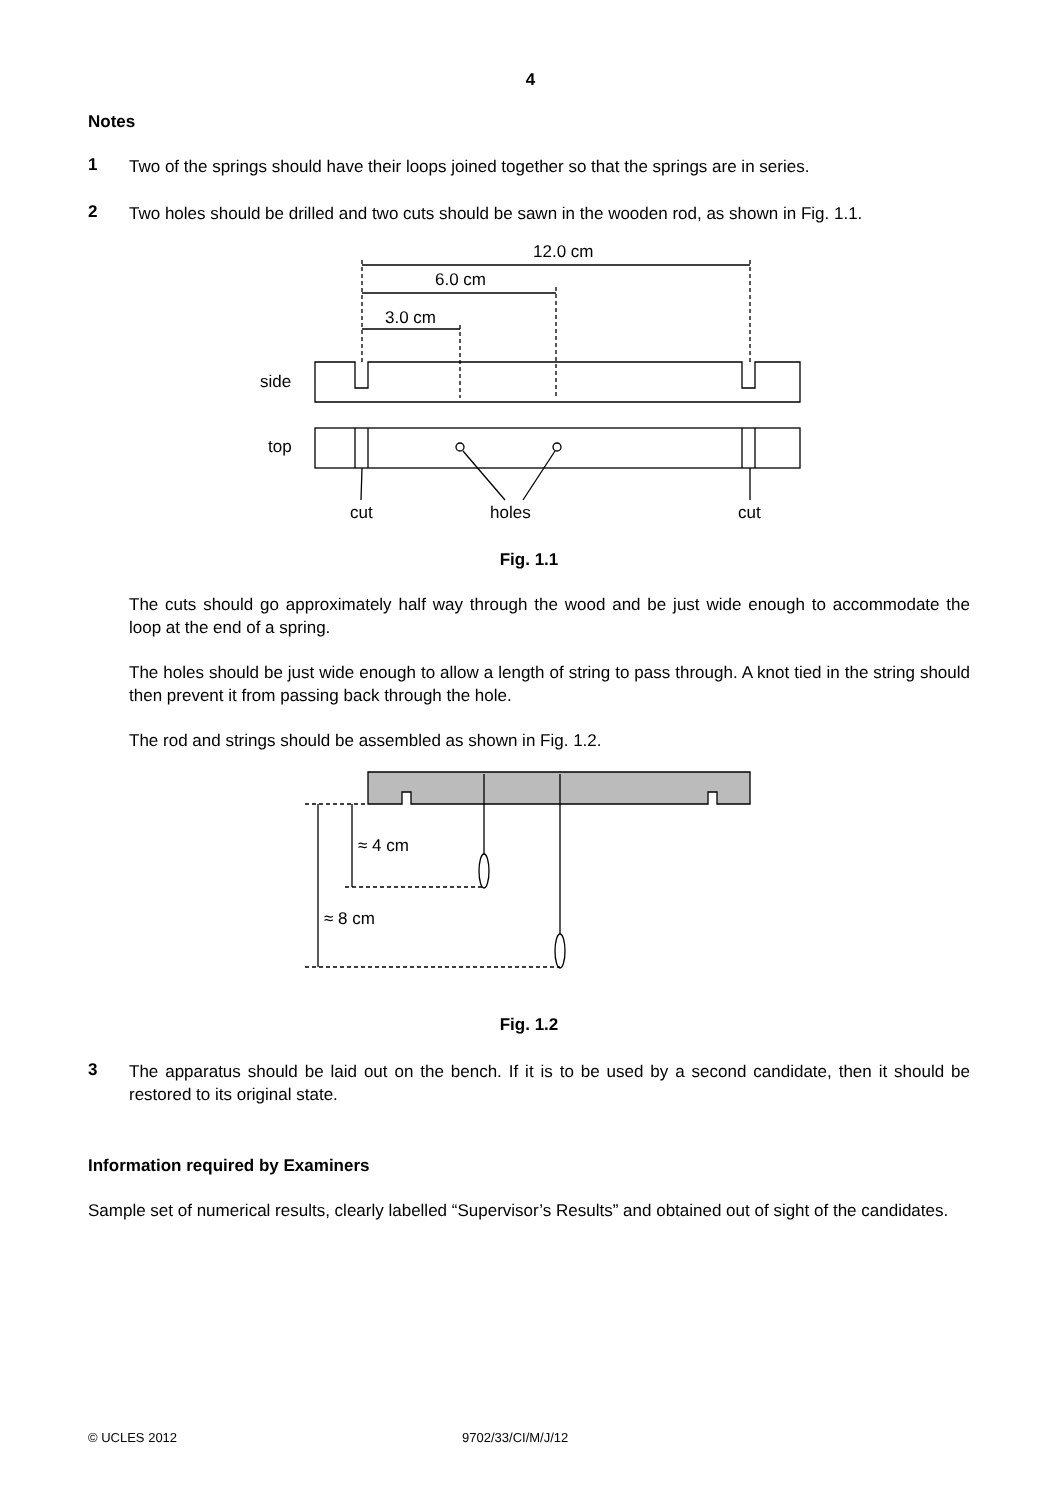4
Notes
1
Two of the springs should have their loops joined together so that the springs are in series.
2
Two holes should be drilled and two cuts should be sawn in the wooden rod, as shown in Fig. 1.1.
12.0 cm
6.0 cm
3.0 cm
side
top
cut
holes
cut
Fig. 1.1
The cuts should go approximately half way through the wood and be just wide enough to accommodate the loop at the end of a spring.
The holes should be just wide enough to allow a length of string to pass through. A knot tied in the string should then prevent it from passing back through the hole.
The rod and strings should be assembled as shown in Fig. 1.2.
≈ 4 cm
≈ 8 cm
Fig. 1.2
3
The apparatus should be laid out on the bench. If it is to be used by a second candidate, then it should be restored to its original state.
Information required by Examiners
Sample set of numerical results, clearly labelled “Supervisor’s Results” and obtained out of sight of the candidates.
© UCLES 2012 9702/33/CI/M/J/12